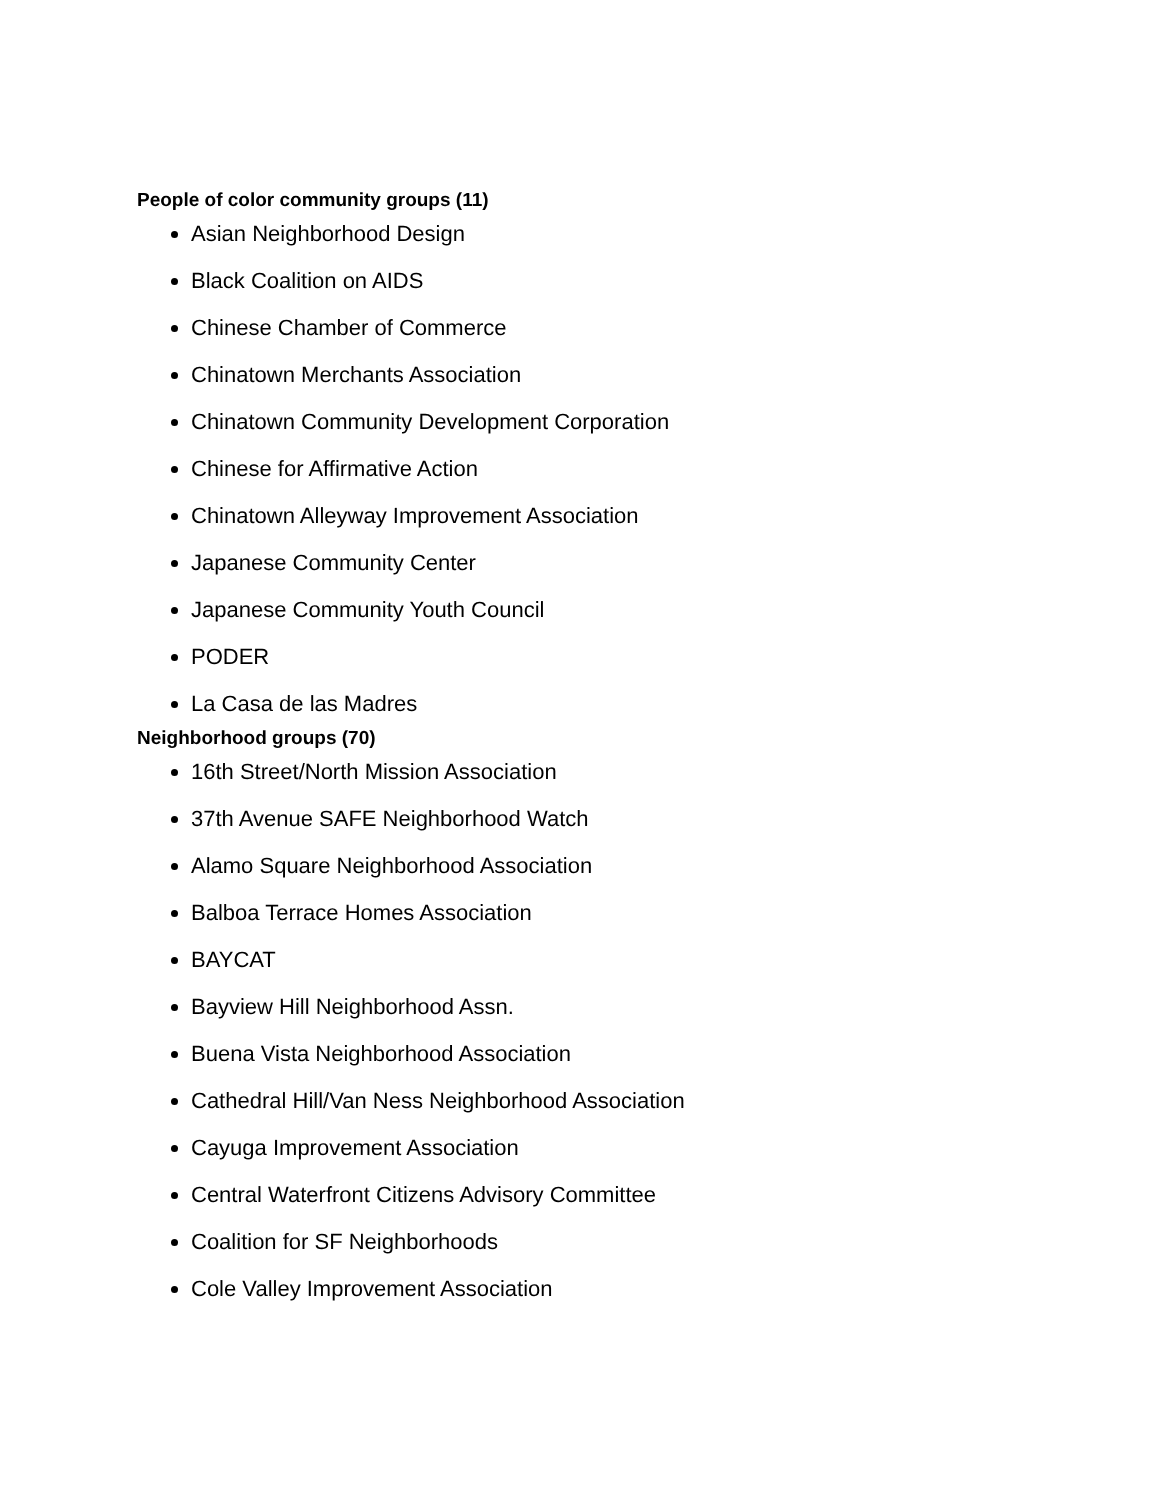People of color community groups (11)
Asian Neighborhood Design
Black Coalition on AIDS
Chinese Chamber of Commerce
Chinatown Merchants Association
Chinatown Community Development Corporation
Chinese for Affirmative Action
Chinatown Alleyway Improvement Association
Japanese Community Center
Japanese Community Youth Council
PODER
La Casa de las Madres
Neighborhood groups (70)
16th Street/North Mission Association
37th Avenue SAFE Neighborhood Watch
Alamo Square Neighborhood Association
Balboa Terrace Homes Association
BAYCAT
Bayview Hill Neighborhood Assn.
Buena Vista Neighborhood Association
Cathedral Hill/Van Ness Neighborhood Association
Cayuga Improvement Association
Central Waterfront Citizens Advisory Committee
Coalition for SF Neighborhoods
Cole Valley Improvement Association